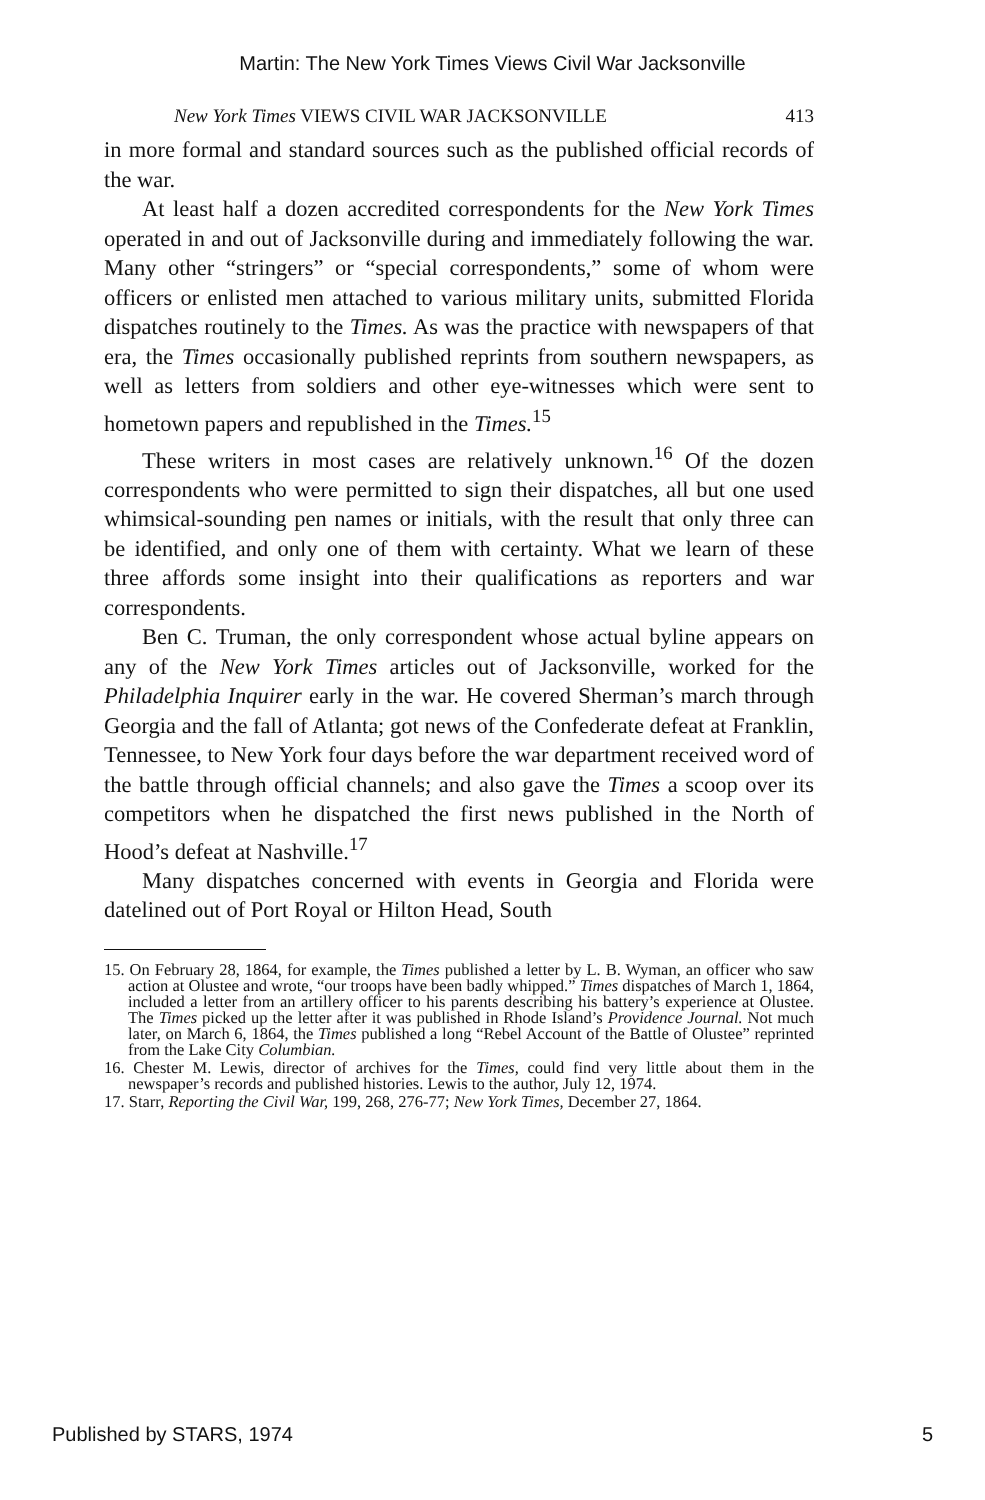Martin: The New York Times Views Civil War Jacksonville
New York Times VIEWS CIVIL WAR JACKSONVILLE 413
in more formal and standard sources such as the published official records of the war.
At least half a dozen accredited correspondents for the New York Times operated in and out of Jacksonville during and immediately following the war. Many other “stringers” or “special correspondents,” some of whom were officers or enlisted men attached to various military units, submitted Florida dispatches routinely to the Times. As was the practice with newspapers of that era, the Times occasionally published reprints from southern newspapers, as well as letters from soldiers and other eye-witnesses which were sent to hometown papers and republished in the Times.<sup>15</sup>
These writers in most cases are relatively unknown.<sup>16</sup> Of the dozen correspondents who were permitted to sign their dispatches, all but one used whimsical-sounding pen names or initials, with the result that only three can be identified, and only one of them with certainty. What we learn of these three affords some insight into their qualifications as reporters and war correspondents.
Ben C. Truman, the only correspondent whose actual byline appears on any of the New York Times articles out of Jacksonville, worked for the Philadelphia Inquirer early in the war. He covered Sherman’s march through Georgia and the fall of Atlanta; got news of the Confederate defeat at Franklin, Tennessee, to New York four days before the war department received word of the battle through official channels; and also gave the Times a scoop over its competitors when he dispatched the first news published in the North of Hood’s defeat at Nashville.<sup>17</sup>
Many dispatches concerned with events in Georgia and Florida were datelined out of Port Royal or Hilton Head, South
15. On February 28, 1864, for example, the Times published a letter by L. B. Wyman, an officer who saw action at Olustee and wrote, “our troops have been badly whipped.” Times dispatches of March 1, 1864, included a letter from an artillery officer to his parents describing his battery’s experience at Olustee. The Times picked up the letter after it was published in Rhode Island’s Providence Journal. Not much later, on March 6, 1864, the Times published a long “Rebel Account of the Battle of Olustee” reprinted from the Lake City Columbian.
16. Chester M. Lewis, director of archives for the Times, could find very little about them in the newspaper’s records and published histories. Lewis to the author, July 12, 1974.
17. Starr, Reporting the Civil War, 199, 268, 276-77; New York Times, December 27, 1864.
Published by STARS, 1974 5